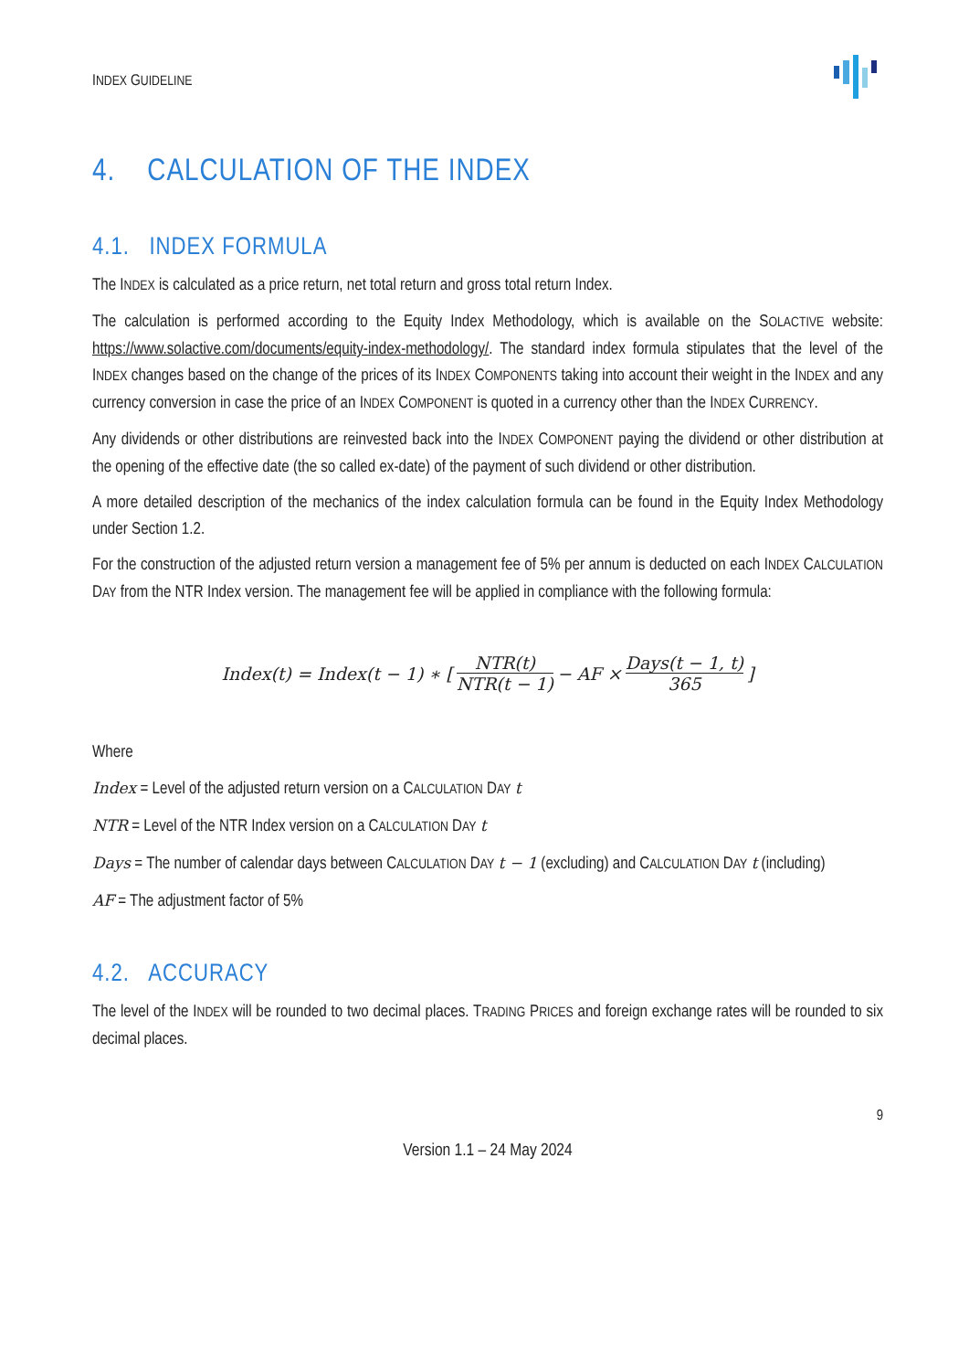INDEX GUIDELINE
4. CALCULATION OF THE INDEX
4.1. INDEX FORMULA
The INDEX is calculated as a price return, net total return and gross total return Index.
The calculation is performed according to the Equity Index Methodology, which is available on the SOLACTIVE website: https://www.solactive.com/documents/equity-index-methodology/. The standard index formula stipulates that the level of the INDEX changes based on the change of the prices of its INDEX COMPONENTS taking into account their weight in the INDEX and any currency conversion in case the price of an INDEX COMPONENT is quoted in a currency other than the INDEX CURRENCY.
Any dividends or other distributions are reinvested back into the INDEX COMPONENT paying the dividend or other distribution at the opening of the effective date (the so called ex-date) of the payment of such dividend or other distribution.
A more detailed description of the mechanics of the index calculation formula can be found in the Equity Index Methodology under Section 1.2.
For the construction of the adjusted return version a management fee of 5% per annum is deducted on each INDEX CALCULATION DAY from the NTR Index version. The management fee will be applied in compliance with the following formula:
Index(t) = Index(t − 1) ∗ [NTR(t) NTR(t − 1) − AF × Days(t − 1, t) 365]
Where
Index = Level of the adjusted return version on a CALCULATION DAY t
NTR = Level of the NTR Index version on a CALCULATION DAY t
Days = The number of calendar days between CALCULATION DAY t − 1 (excluding) and CALCULATION DAY t (including)
AF = The adjustment factor of 5%
4.2. ACCURACY
The level of the INDEX will be rounded to two decimal places. TRADING PRICES and foreign exchange rates will be rounded to six decimal places.
9
Version 1.1 – 24 May 2024